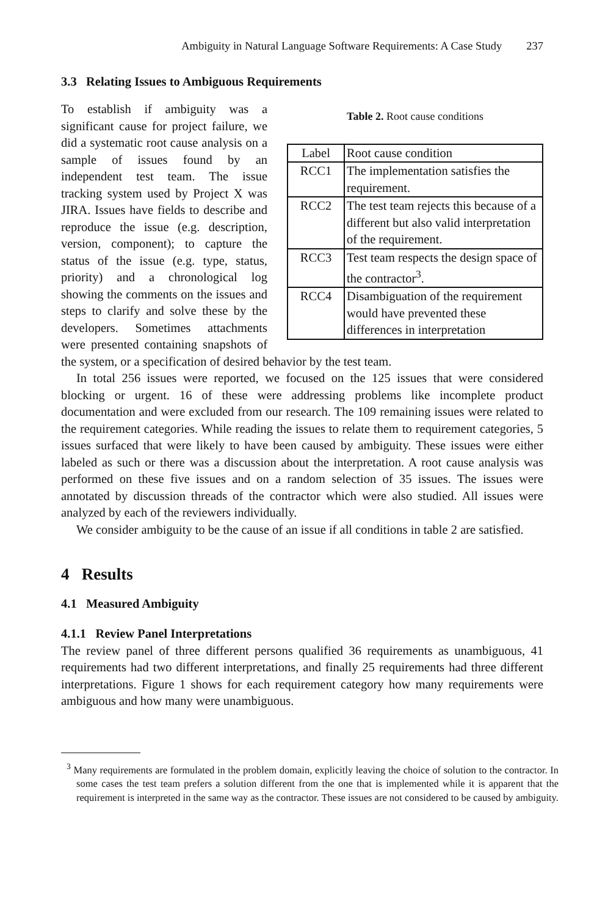Ambiguity in Natural Language Software Requirements: A Case Study 237
3.3 Relating Issues to Ambiguous Requirements
Table 2. Root cause conditions
| Label | Root cause condition |
| RCC1 | The implementation satisfies the requirement. |
| RCC2 | The test team rejects this because of a different but also valid interpretation of the requirement. |
| RCC3 | Test team respects the design space of the contractor<sup>3</sup>. |
| RCC4 | Disambiguation of the requirement would have prevented these differences in interpretation |
To establish if ambiguity was a significant cause for project failure, we did a systematic root cause analysis on a sample of issues found by an independent test team. The issue tracking system used by Project X was JIRA. Issues have fields to describe and reproduce the issue (e.g. description, version, component); to capture the status of the issue (e.g. type, status, priority) and a chronological log showing the comments on the issues and steps to clarify and solve these by the developers. Sometimes attachments were presented containing snapshots of the system, or a specification of desired behavior by the test team.
In total 256 issues were reported, we focused on the 125 issues that were considered blocking or urgent. 16 of these were addressing problems like incomplete product documentation and were excluded from our research. The 109 remaining issues were related to the requirement categories. While reading the issues to relate them to requirement categories, 5 issues surfaced that were likely to have been caused by ambiguity. These issues were either labeled as such or there was a discussion about the interpretation. A root cause analysis was performed on these five issues and on a random selection of 35 issues. The issues were annotated by discussion threads of the contractor which were also studied. All issues were analyzed by each of the reviewers individually.
We consider ambiguity to be the cause of an issue if all conditions in table 2 are satisfied.
4 Results
4.1 Measured Ambiguity
4.1.1 Review Panel Interpretations
The review panel of three different persons qualified 36 requirements as unambiguous, 41 requirements had two different interpretations, and finally 25 requirements had three different interpretations. Figure 1 shows for each requirement category how many requirements were ambiguous and how many were unambiguous.
<sup>3</sup> Many requirements are formulated in the problem domain, explicitly leaving the choice of solution to the contractor. In some cases the test team prefers a solution different from the one that is implemented while it is apparent that the requirement is interpreted in the same way as the contractor. These issues are not considered to be caused by ambiguity.